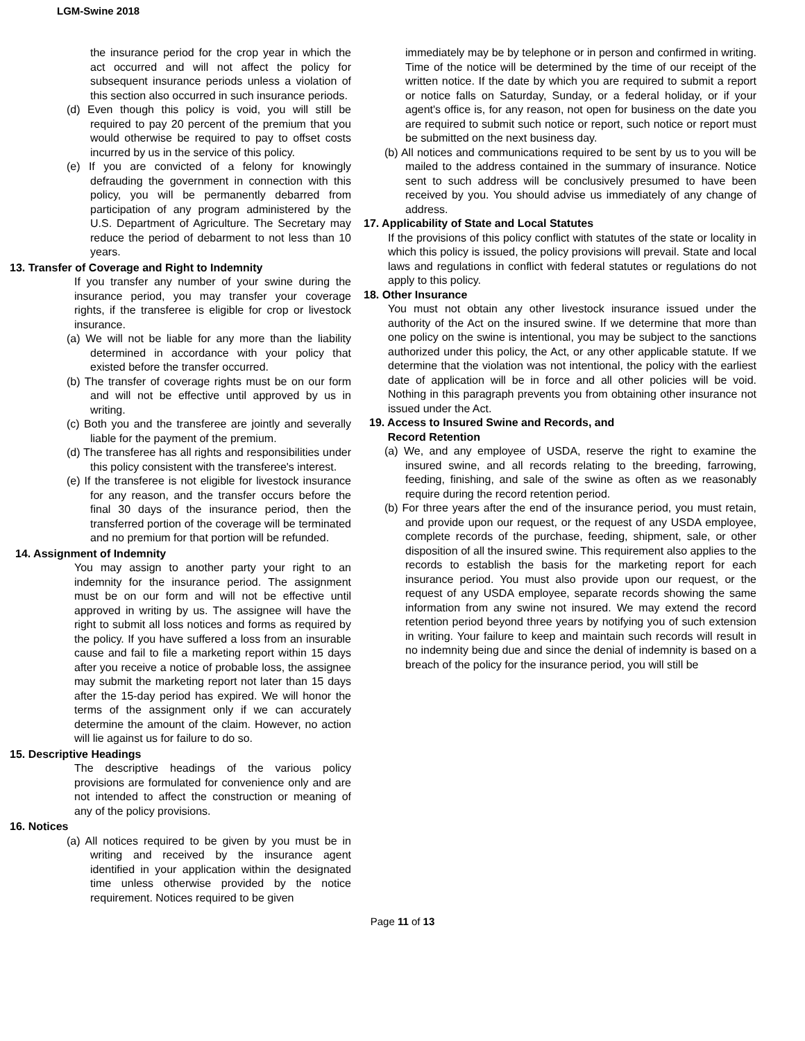LGM-Swine 2018
the insurance period for the crop year in which the act occurred and will not affect the policy for subsequent insurance periods unless a violation of this section also occurred in such insurance periods.
(d) Even though this policy is void, you will still be required to pay 20 percent of the premium that you would otherwise be required to pay to offset costs incurred by us in the service of this policy.
(e) If you are convicted of a felony for knowingly defrauding the government in connection with this policy, you will be permanently debarred from participation of any program administered by the U.S. Department of Agriculture. The Secretary may reduce the period of debarment to not less than 10 years.
13. Transfer of Coverage and Right to Indemnity
If you transfer any number of your swine during the insurance period, you may transfer your coverage rights, if the transferee is eligible for crop or livestock insurance.
(a) We will not be liable for any more than the liability determined in accordance with your policy that existed before the transfer occurred.
(b) The transfer of coverage rights must be on our form and will not be effective until approved by us in writing.
(c) Both you and the transferee are jointly and severally liable for the payment of the premium.
(d) The transferee has all rights and responsibilities under this policy consistent with the transferee's interest.
(e) If the transferee is not eligible for livestock insurance for any reason, and the transfer occurs before the final 30 days of the insurance period, then the transferred portion of the coverage will be terminated and no premium for that portion will be refunded.
14. Assignment of Indemnity
You may assign to another party your right to an indemnity for the insurance period. The assignment must be on our form and will not be effective until approved in writing by us. The assignee will have the right to submit all loss notices and forms as required by the policy. If you have suffered a loss from an insurable cause and fail to file a marketing report within 15 days after you receive a notice of probable loss, the assignee may submit the marketing report not later than 15 days after the 15-day period has expired. We will honor the terms of the assignment only if we can accurately determine the amount of the claim. However, no action will lie against us for failure to do so.
15. Descriptive Headings
The descriptive headings of the various policy provisions are formulated for convenience only and are not intended to affect the construction or meaning of any of the policy provisions.
16. Notices
(a) All notices required to be given by you must be in writing and received by the insurance agent identified in your application within the designated time unless otherwise provided by the notice requirement. Notices required to be given
immediately may be by telephone or in person and confirmed in writing. Time of the notice will be determined by the time of our receipt of the written notice. If the date by which you are required to submit a report or notice falls on Saturday, Sunday, or a federal holiday, or if your agent's office is, for any reason, not open for business on the date you are required to submit such notice or report, such notice or report must be submitted on the next business day.
(b) All notices and communications required to be sent by us to you will be mailed to the address contained in the summary of insurance. Notice sent to such address will be conclusively presumed to have been received by you. You should advise us immediately of any change of address.
17. Applicability of State and Local Statutes
If the provisions of this policy conflict with statutes of the state or locality in which this policy is issued, the policy provisions will prevail. State and local laws and regulations in conflict with federal statutes or regulations do not apply to this policy.
18. Other Insurance
You must not obtain any other livestock insurance issued under the authority of the Act on the insured swine. If we determine that more than one policy on the swine is intentional, you may be subject to the sanctions authorized under this policy, the Act, or any other applicable statute. If we determine that the violation was not intentional, the policy with the earliest date of application will be in force and all other policies will be void. Nothing in this paragraph prevents you from obtaining other insurance not issued under the Act.
19. Access to Insured Swine and Records, and
Record Retention
(a) We, and any employee of USDA, reserve the right to examine the insured swine, and all records relating to the breeding, farrowing, feeding, finishing, and sale of the swine as often as we reasonably require during the record retention period.
(b) For three years after the end of the insurance period, you must retain, and provide upon our request, or the request of any USDA employee, complete records of the purchase, feeding, shipment, sale, or other disposition of all the insured swine. This requirement also applies to the records to establish the basis for the marketing report for each insurance period. You must also provide upon our request, or the request of any USDA employee, separate records showing the same information from any swine not insured. We may extend the record retention period beyond three years by notifying you of such extension in writing. Your failure to keep and maintain such records will result in no indemnity being due and since the denial of indemnity is based on a breach of the policy for the insurance period, you will still be
Page 11 of 13